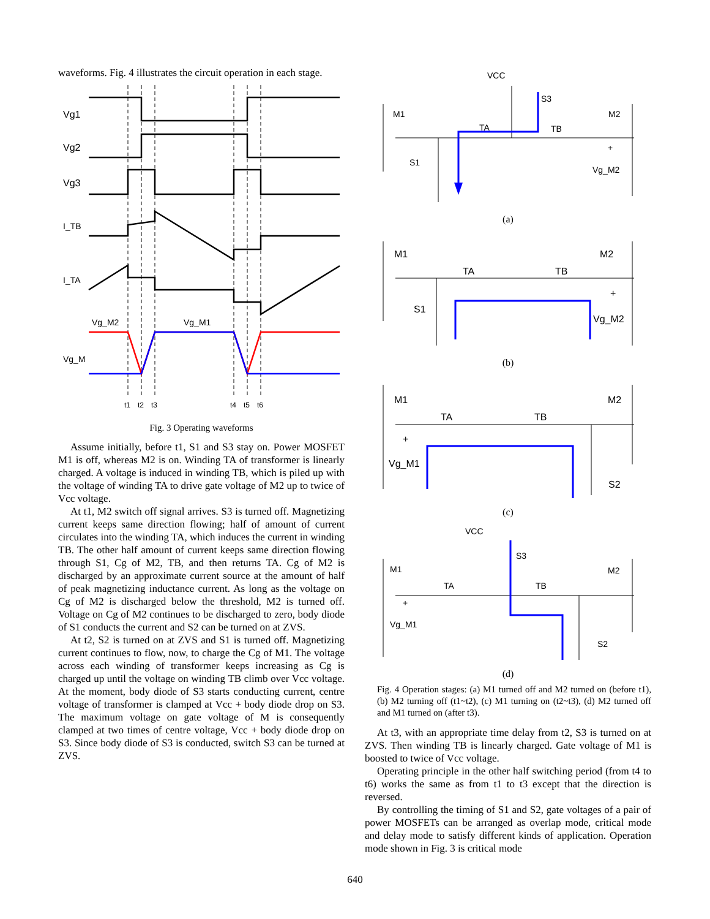waveforms. Fig. 4 illustrates the circuit operation in each stage.
Vg1
Vg2
Vg3
I_TB
I_TA
Vg_M2
Vg_M1
Vg_M
t1
t2
t3
t4
t5
t6
Fig. 3 Operating waveforms
Assume initially, before t1, S1 and S3 stay on. Power MOSFET M1 is off, whereas M2 is on. Winding TA of transformer is linearly charged. A voltage is induced in winding TB, which is piled up with the voltage of winding TA to drive gate voltage of M2 up to twice of Vcc voltage.
At t1, M2 switch off signal arrives. S3 is turned off. Magnetizing current keeps same direction flowing; half of amount of current circulates into the winding TA, which induces the current in winding TB. The other half amount of current keeps same direction flowing through S1, Cg of M2, TB, and then returns TA. Cg of M2 is discharged by an approximate current source at the amount of half of peak magnetizing inductance current. As long as the voltage on Cg of M2 is discharged below the threshold, M2 is turned off. Voltage on Cg of M2 continues to be discharged to zero, body diode of S1 conducts the current and S2 can be turned on at ZVS.
At t2, S2 is turned on at ZVS and S1 is turned off. Magnetizing current continues to flow, now, to charge the Cg of M1. The voltage across each winding of transformer keeps increasing as Cg is charged up until the voltage on winding TB climb over Vcc voltage. At the moment, body diode of S3 starts conducting current, centre voltage of transformer is clamped at Vcc + body diode drop on S3. The maximum voltage on gate voltage of M is consequently clamped at two times of centre voltage, Vcc + body diode drop on S3. Since body diode of S3 is conducted, switch S3 can be turned at ZVS.
VCC
S3
M1
M2
TA
TB
S1
Vg_M2
+
(a)
M1
M2
TA
TB
S1
Vg_M2
+
(b)
M1
M2
TA
TB
+
Vg_M1
S2
(c)
VCC
S3
M1
M2
TA
TB
+
Vg_M1
S2
(d)
Fig. 4 Operation stages: (a) M1 turned off and M2 turned on (before t1), (b) M2 turning off (t1~t2), (c) M1 turning on (t2~t3), (d) M2 turned off and M1 turned on (after t3).
At t3, with an appropriate time delay from t2, S3 is turned on at ZVS. Then winding TB is linearly charged. Gate voltage of M1 is boosted to twice of Vcc voltage.
Operating principle in the other half switching period (from t4 to t6) works the same as from t1 to t3 except that the direction is reversed.
By controlling the timing of S1 and S2, gate voltages of a pair of power MOSFETs can be arranged as overlap mode, critical mode and delay mode to satisfy different kinds of application. Operation mode shown in Fig. 3 is critical mode
640